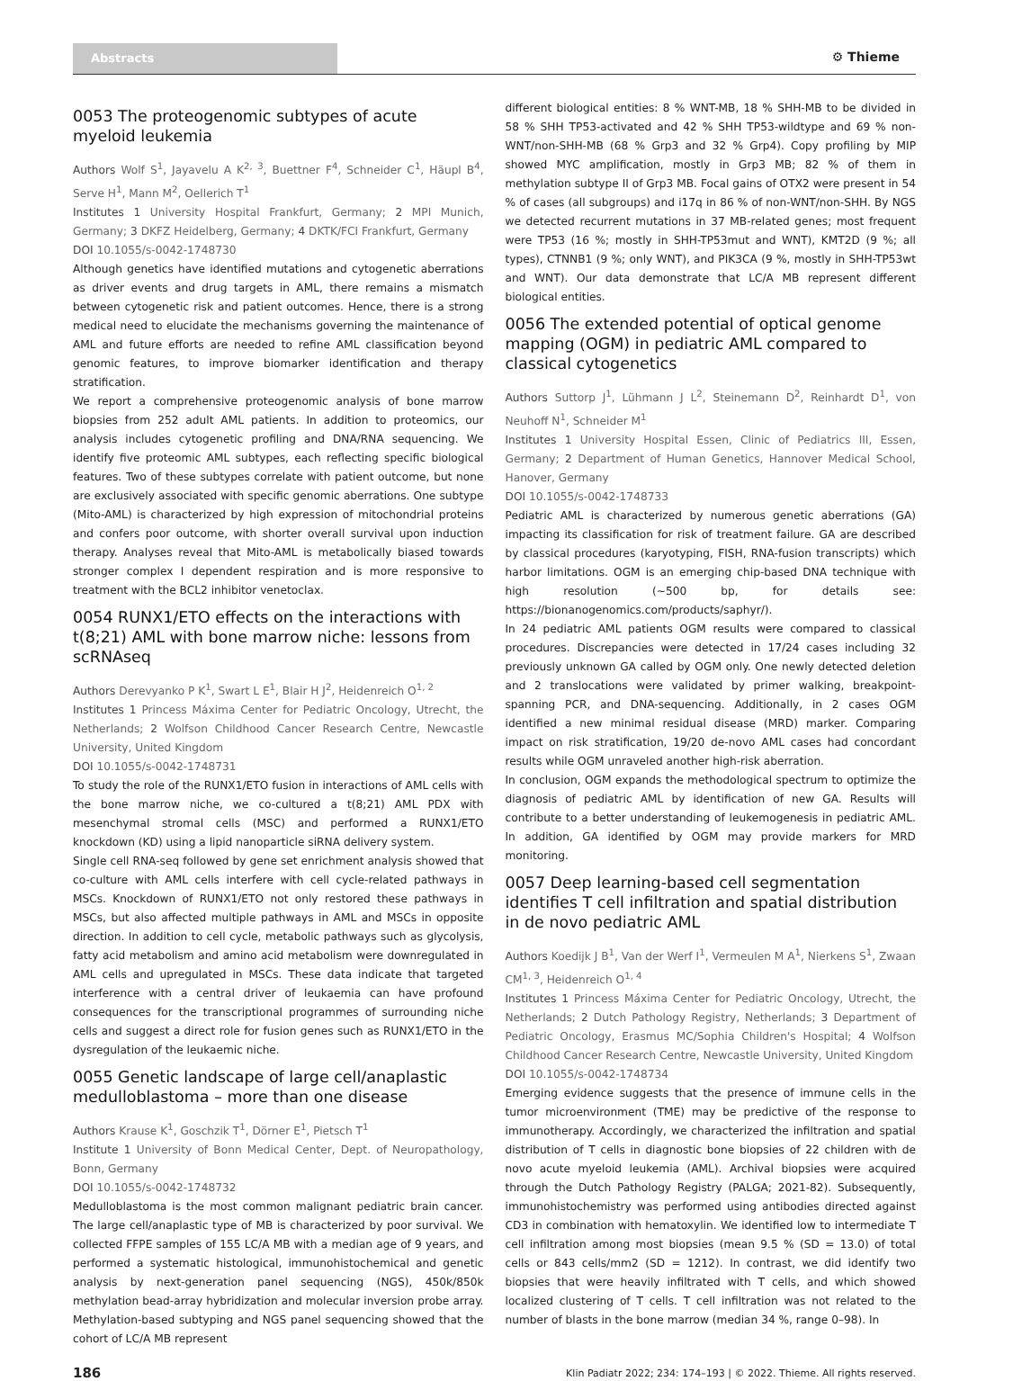Abstracts ⚙ Thieme
0053 The proteogenomic subtypes of acute myeloid leukemia
Authors Wolf S<sup>1</sup>, Jayavelu A K<sup>2, 3</sup>, Buettner F<sup>4</sup>, Schneider C<sup>1</sup>, Häupl B<sup>4</sup>, Serve H<sup>1</sup>, Mann M<sup>2</sup>, Oellerich T<sup>1</sup>
Institutes 1 University Hospital Frankfurt, Germany; 2 MPI Munich, Germany; 3 DKFZ Heidelberg, Germany; 4 DKTK/FCI Frankfurt, Germany
DOI 10.1055/s-0042-1748730
Although genetics have identified mutations and cytogenetic aberrations as driver events and drug targets in AML, there remains a mismatch between cytogenetic risk and patient outcomes. Hence, there is a strong medical need to elucidate the mechanisms governing the maintenance of AML and future efforts are needed to refine AML classification beyond genomic features, to improve biomarker identification and therapy stratification.
We report a comprehensive proteogenomic analysis of bone marrow biopsies from 252 adult AML patients. In addition to proteomics, our analysis includes cytogenetic profiling and DNA/RNA sequencing. We identify five proteomic AML subtypes, each reflecting specific biological features. Two of these subtypes correlate with patient outcome, but none are exclusively associated with specific genomic aberrations. One subtype (Mito-AML) is characterized by high expression of mitochondrial proteins and confers poor outcome, with shorter overall survival upon induction therapy. Analyses reveal that Mito-AML is metabolically biased towards stronger complex I dependent respiration and is more responsive to treatment with the BCL2 inhibitor venetoclax.
0054 RUNX1/ETO effects on the interactions with t(8;21) AML with bone marrow niche: lessons from scRNAseq
Authors Derevyanko P K<sup>1</sup>, Swart L E<sup>1</sup>, Blair H J<sup>2</sup>, Heidenreich O<sup>1, 2</sup>
Institutes 1 Princess Máxima Center for Pediatric Oncology, Utrecht, the Netherlands; 2 Wolfson Childhood Cancer Research Centre, Newcastle University, United Kingdom
DOI 10.1055/s-0042-1748731
To study the role of the RUNX1/ETO fusion in interactions of AML cells with the bone marrow niche, we co-cultured a t(8;21) AML PDX with mesenchymal stromal cells (MSC) and performed a RUNX1/ETO knockdown (KD) using a lipid nanoparticle siRNA delivery system.
Single cell RNA-seq followed by gene set enrichment analysis showed that co-culture with AML cells interfere with cell cycle-related pathways in MSCs. Knockdown of RUNX1/ETO not only restored these pathways in MSCs, but also affected multiple pathways in AML and MSCs in opposite direction. In addition to cell cycle, metabolic pathways such as glycolysis, fatty acid metabolism and amino acid metabolism were downregulated in AML cells and upregulated in MSCs. These data indicate that targeted interference with a central driver of leukaemia can have profound consequences for the transcriptional programmes of surrounding niche cells and suggest a direct role for fusion genes such as RUNX1/ETO in the dysregulation of the leukaemic niche.
0055 Genetic landscape of large cell/anaplastic medulloblastoma – more than one disease
Authors Krause K<sup>1</sup>, Goschzik T<sup>1</sup>, Dörner E<sup>1</sup>, Pietsch T<sup>1</sup>
Institute 1 University of Bonn Medical Center, Dept. of Neuropathology, Bonn, Germany
DOI 10.1055/s-0042-1748732
Medulloblastoma is the most common malignant pediatric brain cancer. The large cell/anaplastic type of MB is characterized by poor survival. We collected FFPE samples of 155 LC/A MB with a median age of 9 years, and performed a systematic histological, immunohistochemical and genetic analysis by next-generation panel sequencing (NGS), 450k/850k methylation bead-array hybridization and molecular inversion probe array. Methylation-based subtyping and NGS panel sequencing showed that the cohort of LC/A MB represent
different biological entities: 8 % WNT-MB, 18 % SHH-MB to be divided in 58 % SHH TP53-activated and 42 % SHH TP53-wildtype and 69 % non-WNT/non-SHH-MB (68 % Grp3 and 32 % Grp4). Copy profiling by MIP showed MYC amplification, mostly in Grp3 MB; 82 % of them in methylation subtype II of Grp3 MB. Focal gains of OTX2 were present in 54 % of cases (all subgroups) and i17q in 86 % of non-WNT/non-SHH. By NGS we detected recurrent mutations in 37 MB-related genes; most frequent were TP53 (16 %; mostly in SHH-TP53mut and WNT), KMT2D (9 %; all types), CTNNB1 (9 %; only WNT), and PIK3CA (9 %, mostly in SHH-TP53wt and WNT). Our data demonstrate that LC/A MB represent different biological entities.
0056 The extended potential of optical genome mapping (OGM) in pediatric AML compared to classical cytogenetics
Authors Suttorp J<sup>1</sup>, Lühmann J L<sup>2</sup>, Steinemann D<sup>2</sup>, Reinhardt D<sup>1</sup>, von Neuhoff N<sup>1</sup>, Schneider M<sup>1</sup>
Institutes 1 University Hospital Essen, Clinic of Pediatrics III, Essen, Germany; 2 Department of Human Genetics, Hannover Medical School, Hanover, Germany
DOI 10.1055/s-0042-1748733
Pediatric AML is characterized by numerous genetic aberrations (GA) impacting its classification for risk of treatment failure. GA are described by classical procedures (karyotyping, FISH, RNA-fusion transcripts) which harbor limitations. OGM is an emerging chip-based DNA technique with high resolution (~500 bp, for details see: https://bionanogenomics.com/products/saphyr/).
In 24 pediatric AML patients OGM results were compared to classical procedures. Discrepancies were detected in 17/24 cases including 32 previously unknown GA called by OGM only. One newly detected deletion and 2 translocations were validated by primer walking, breakpoint-spanning PCR, and DNA-sequencing. Additionally, in 2 cases OGM identified a new minimal residual disease (MRD) marker. Comparing impact on risk stratification, 19/20 de-novo AML cases had concordant results while OGM unraveled another high-risk aberration.
In conclusion, OGM expands the methodological spectrum to optimize the diagnosis of pediatric AML by identification of new GA. Results will contribute to a better understanding of leukemogenesis in pediatric AML. In addition, GA identified by OGM may provide markers for MRD monitoring.
0057 Deep learning-based cell segmentation identifies T cell infiltration and spatial distribution in de novo pediatric AML
Authors Koedijk J B<sup>1</sup>, Van der Werf I<sup>1</sup>, Vermeulen M A<sup>1</sup>, Nierkens S<sup>1</sup>, Zwaan CM<sup>1, 3</sup>, Heidenreich O<sup>1, 4</sup>
Institutes 1 Princess Máxima Center for Pediatric Oncology, Utrecht, the Netherlands; 2 Dutch Pathology Registry, Netherlands; 3 Department of Pediatric Oncology, Erasmus MC/Sophia Children's Hospital; 4 Wolfson Childhood Cancer Research Centre, Newcastle University, United Kingdom
DOI 10.1055/s-0042-1748734
Emerging evidence suggests that the presence of immune cells in the tumor microenvironment (TME) may be predictive of the response to immunotherapy. Accordingly, we characterized the infiltration and spatial distribution of T cells in diagnostic bone biopsies of 22 children with de novo acute myeloid leukemia (AML). Archival biopsies were acquired through the Dutch Pathology Registry (PALGA; 2021-82). Subsequently, immunohistochemistry was performed using antibodies directed against CD3 in combination with hematoxylin. We identified low to intermediate T cell infiltration among most biopsies (mean 9.5 % (SD = 13.0) of total cells or 843 cells/mm2 (SD = 1212). In contrast, we did identify two biopsies that were heavily infiltrated with T cells, and which showed localized clustering of T cells. T cell infiltration was not related to the number of blasts in the bone marrow (median 34 %, range 0–98). In
186 Klin Padiatr 2022; 234: 174–193 | © 2022. Thieme. All rights reserved.